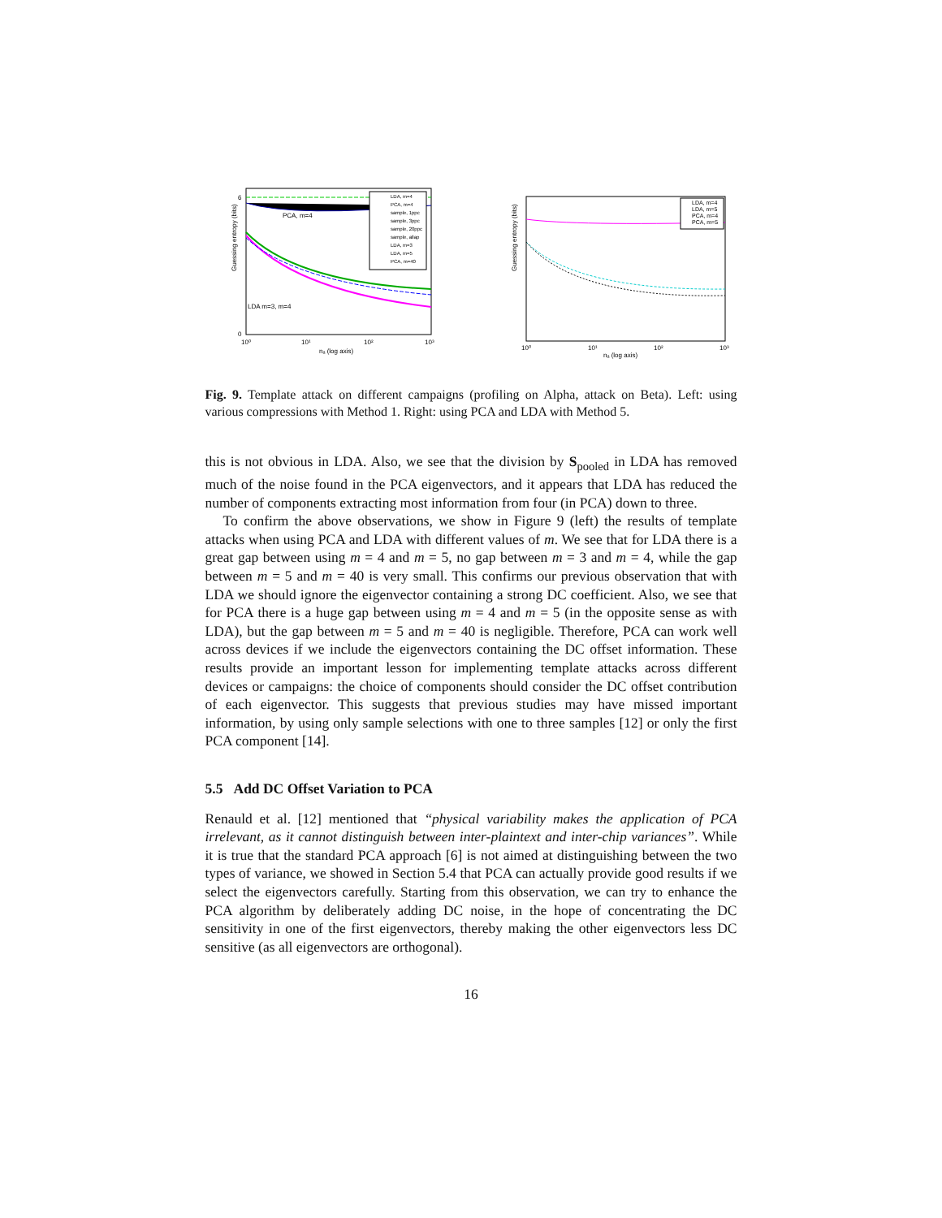Guessing entropy (bits)
0
6
10⁰
10¹
10²
10³
nₐ (log axis)
LDA m=3, m=4
PCA, m=4
LDA, m=4
PCA, m=4
sample, 1ppc
sample, 3ppc
sample, 20ppc
sample, allap
LDA, m=3
LDA, m=5
PCA, m=40
Guessing entropy (bits)
10⁰
10¹
10²
10³
nₐ (log axis)
LDA, m=4
LDA, m=5
PCA, m=4
PCA, m=5
Fig. 9. Template attack on different campaigns (profiling on Alpha, attack on Beta). Left: using various compressions with Method 1. Right: using PCA and LDA with Method 5.
this is not obvious in LDA. Also, we see that the division by S<sub>pooled</sub> in LDA has removed much of the noise found in the PCA eigenvectors, and it appears that LDA has reduced the number of components extracting most information from four (in PCA) down to three.
To confirm the above observations, we show in Figure 9 (left) the results of template attacks when using PCA and LDA with different values of m. We see that for LDA there is a great gap between using m = 4 and m = 5, no gap between m = 3 and m = 4, while the gap between m = 5 and m = 40 is very small. This confirms our previous observation that with LDA we should ignore the eigenvector containing a strong DC coefficient. Also, we see that for PCA there is a huge gap between using m = 4 and m = 5 (in the opposite sense as with LDA), but the gap between m = 5 and m = 40 is negligible. Therefore, PCA can work well across devices if we include the eigenvectors containing the DC offset information. These results provide an important lesson for implementing template attacks across different devices or campaigns: the choice of components should consider the DC offset contribution of each eigenvector. This suggests that previous studies may have missed important information, by using only sample selections with one to three samples [12] or only the first PCA component [14].
5.5 Add DC Offset Variation to PCA
Renauld et al. [12] mentioned that “physical variability makes the application of PCA irrelevant, as it cannot distinguish between inter-plaintext and inter-chip variances”. While it is true that the standard PCA approach [6] is not aimed at distinguishing between the two types of variance, we showed in Section 5.4 that PCA can actually provide good results if we select the eigenvectors carefully. Starting from this observation, we can try to enhance the PCA algorithm by deliberately adding DC noise, in the hope of concentrating the DC sensitivity in one of the first eigenvectors, thereby making the other eigenvectors less DC sensitive (as all eigenvectors are orthogonal).
16